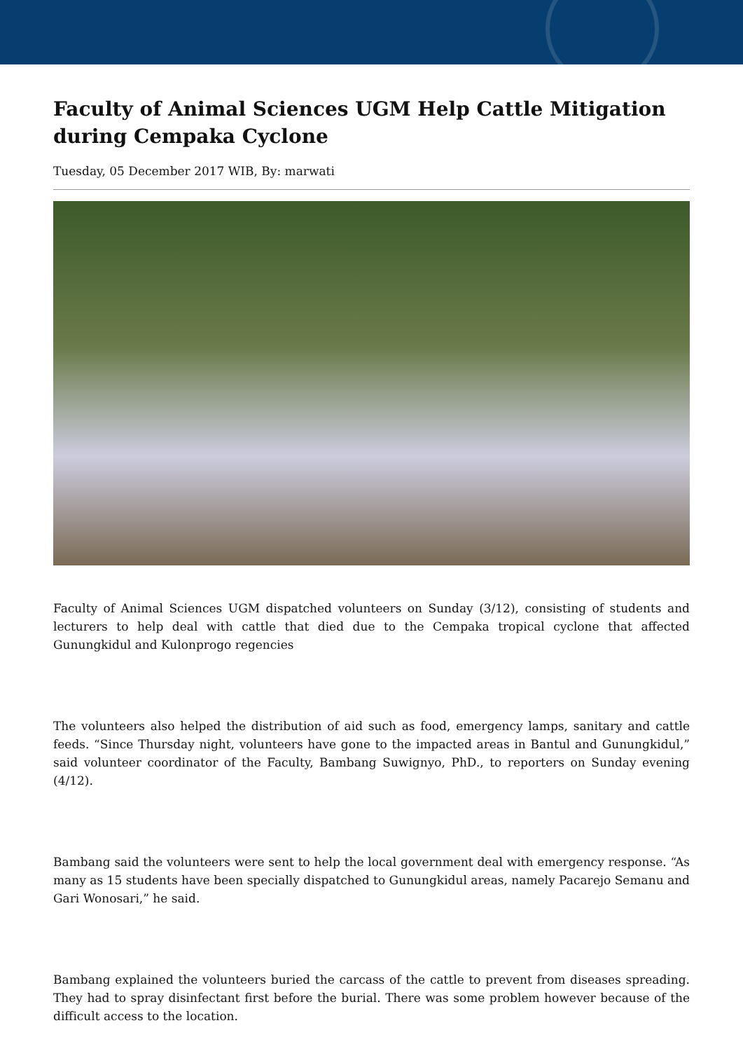Faculty of Animal Sciences UGM Help Cattle Mitigation during Cempaka Cyclone
Tuesday, 05 December 2017 WIB, By: marwati
Faculty of Animal Sciences UGM dispatched volunteers on Sunday (3/12), consisting of students and lecturers to help deal with cattle that died due to the Cempaka tropical cyclone that affected Gunungkidul and Kulonprogo regencies
The volunteers also helped the distribution of aid such as food, emergency lamps, sanitary and cattle feeds. “Since Thursday night, volunteers have gone to the impacted areas in Bantul and Gunungkidul,” said volunteer coordinator of the Faculty, Bambang Suwignyo, PhD., to reporters on Sunday evening (4/12).
Bambang said the volunteers were sent to help the local government deal with emergency response. “As many as 15 students have been specially dispatched to Gunungkidul areas, namely Pacarejo Semanu and Gari Wonosari,” he said.
Bambang explained the volunteers buried the carcass of the cattle to prevent from diseases spreading. They had to spray disinfectant first before the burial. There was some problem however because of the difficult access to the location.